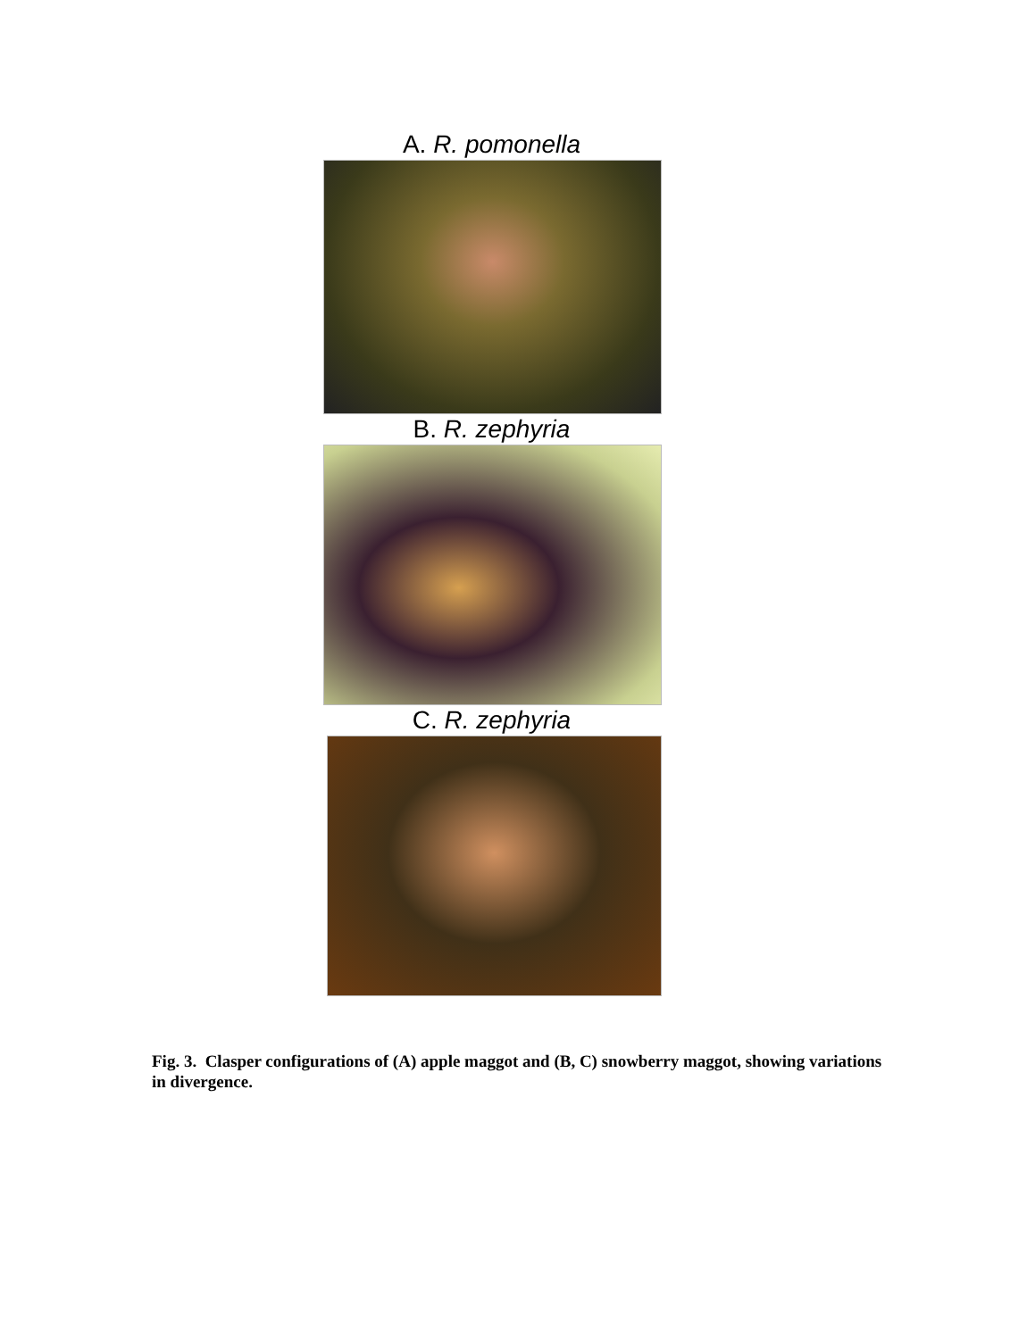A. R. pomonella
B. R. zephyria
C. R. zephyria
Fig. 3. Clasper configurations of (A) apple maggot and (B, C) snowberry maggot, showing variations in divergence.